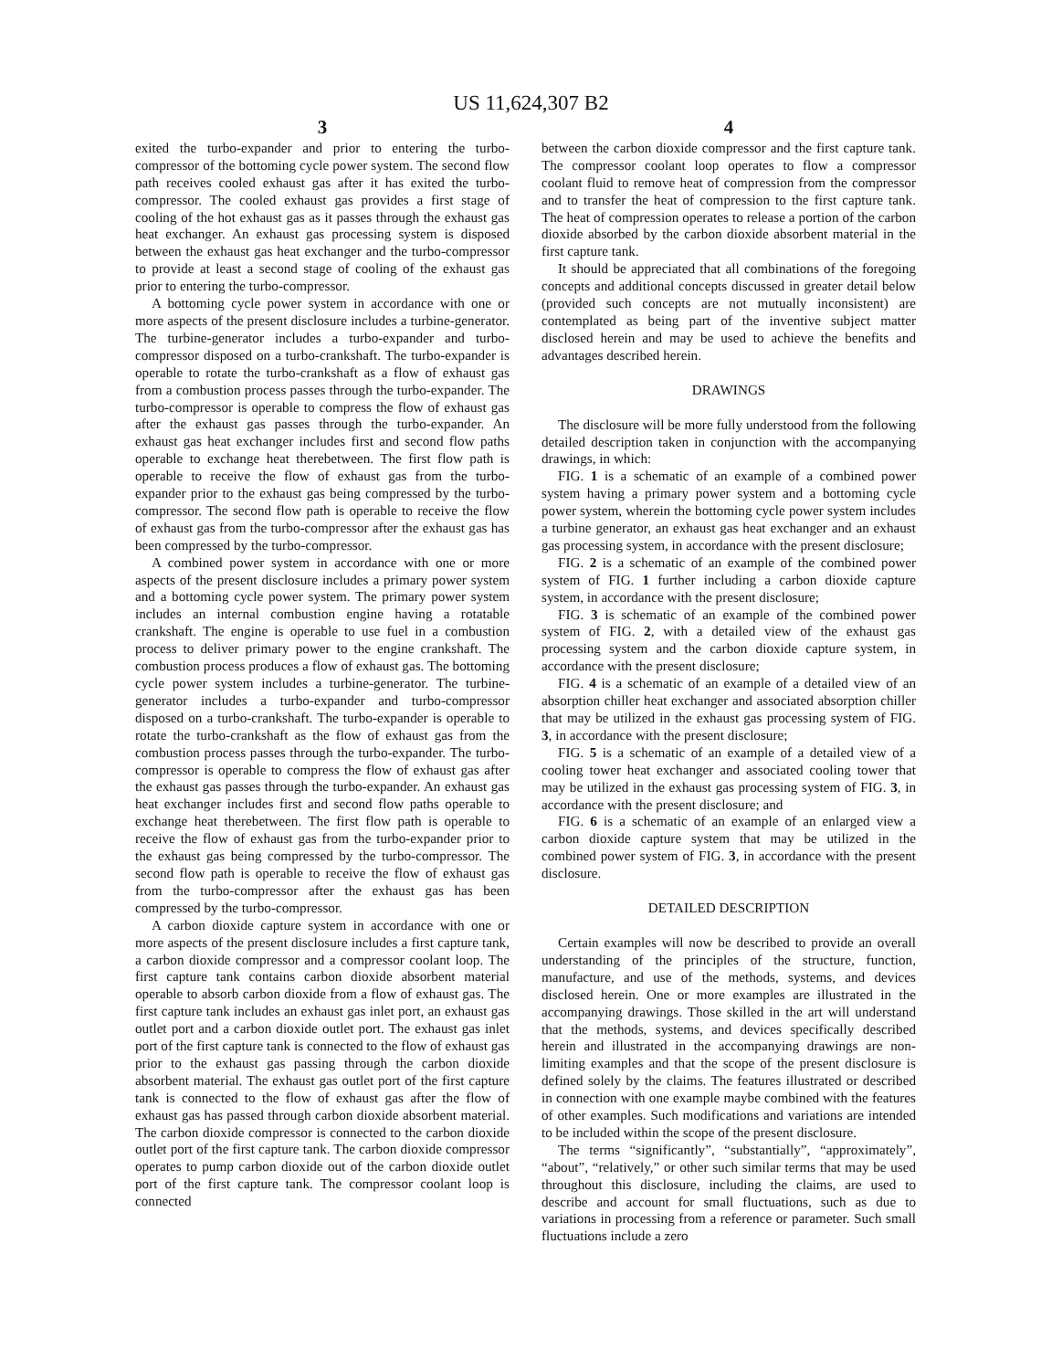US 11,624,307 B2
3
exited the turbo-expander and prior to entering the turbo-compressor of the bottoming cycle power system. The second flow path receives cooled exhaust gas after it has exited the turbo-compressor. The cooled exhaust gas provides a first stage of cooling of the hot exhaust gas as it passes through the exhaust gas heat exchanger. An exhaust gas processing system is disposed between the exhaust gas heat exchanger and the turbo-compressor to provide at least a second stage of cooling of the exhaust gas prior to entering the turbo-compressor.
A bottoming cycle power system in accordance with one or more aspects of the present disclosure includes a turbine-generator. The turbine-generator includes a turbo-expander and turbo-compressor disposed on a turbo-crankshaft. The turbo-expander is operable to rotate the turbo-crankshaft as a flow of exhaust gas from a combustion process passes through the turbo-expander. The turbo-compressor is operable to compress the flow of exhaust gas after the exhaust gas passes through the turbo-expander. An exhaust gas heat exchanger includes first and second flow paths operable to exchange heat therebetween. The first flow path is operable to receive the flow of exhaust gas from the turbo-expander prior to the exhaust gas being compressed by the turbo-compressor. The second flow path is operable to receive the flow of exhaust gas from the turbo-compressor after the exhaust gas has been compressed by the turbo-compressor.
A combined power system in accordance with one or more aspects of the present disclosure includes a primary power system and a bottoming cycle power system. The primary power system includes an internal combustion engine having a rotatable crankshaft. The engine is operable to use fuel in a combustion process to deliver primary power to the engine crankshaft. The combustion process produces a flow of exhaust gas. The bottoming cycle power system includes a turbine-generator. The turbine-generator includes a turbo-expander and turbo-compressor disposed on a turbo-crankshaft. The turbo-expander is operable to rotate the turbo-crankshaft as the flow of exhaust gas from the combustion process passes through the turbo-expander. The turbo-compressor is operable to compress the flow of exhaust gas after the exhaust gas passes through the turbo-expander. An exhaust gas heat exchanger includes first and second flow paths operable to exchange heat therebetween. The first flow path is operable to receive the flow of exhaust gas from the turbo-expander prior to the exhaust gas being compressed by the turbo-compressor. The second flow path is operable to receive the flow of exhaust gas from the turbo-compressor after the exhaust gas has been compressed by the turbo-compressor.
A carbon dioxide capture system in accordance with one or more aspects of the present disclosure includes a first capture tank, a carbon dioxide compressor and a compressor coolant loop. The first capture tank contains carbon dioxide absorbent material operable to absorb carbon dioxide from a flow of exhaust gas. The first capture tank includes an exhaust gas inlet port, an exhaust gas outlet port and a carbon dioxide outlet port. The exhaust gas inlet port of the first capture tank is connected to the flow of exhaust gas prior to the exhaust gas passing through the carbon dioxide absorbent material. The exhaust gas outlet port of the first capture tank is connected to the flow of exhaust gas after the flow of exhaust gas has passed through carbon dioxide absorbent material. The carbon dioxide compressor is connected to the carbon dioxide outlet port of the first capture tank. The carbon dioxide compressor operates to pump carbon dioxide out of the carbon dioxide outlet port of the first capture tank. The compressor coolant loop is connected
4
between the carbon dioxide compressor and the first capture tank. The compressor coolant loop operates to flow a compressor coolant fluid to remove heat of compression from the compressor and to transfer the heat of compression to the first capture tank. The heat of compression operates to release a portion of the carbon dioxide absorbed by the carbon dioxide absorbent material in the first capture tank.
It should be appreciated that all combinations of the foregoing concepts and additional concepts discussed in greater detail below (provided such concepts are not mutually inconsistent) are contemplated as being part of the inventive subject matter disclosed herein and may be used to achieve the benefits and advantages described herein.
DRAWINGS
The disclosure will be more fully understood from the following detailed description taken in conjunction with the accompanying drawings, in which:
FIG. 1 is a schematic of an example of a combined power system having a primary power system and a bottoming cycle power system, wherein the bottoming cycle power system includes a turbine generator, an exhaust gas heat exchanger and an exhaust gas processing system, in accordance with the present disclosure;
FIG. 2 is a schematic of an example of the combined power system of FIG. 1 further including a carbon dioxide capture system, in accordance with the present disclosure;
FIG. 3 is schematic of an example of the combined power system of FIG. 2, with a detailed view of the exhaust gas processing system and the carbon dioxide capture system, in accordance with the present disclosure;
FIG. 4 is a schematic of an example of a detailed view of an absorption chiller heat exchanger and associated absorption chiller that may be utilized in the exhaust gas processing system of FIG. 3, in accordance with the present disclosure;
FIG. 5 is a schematic of an example of a detailed view of a cooling tower heat exchanger and associated cooling tower that may be utilized in the exhaust gas processing system of FIG. 3, in accordance with the present disclosure; and
FIG. 6 is a schematic of an example of an enlarged view a carbon dioxide capture system that may be utilized in the combined power system of FIG. 3, in accordance with the present disclosure.
DETAILED DESCRIPTION
Certain examples will now be described to provide an overall understanding of the principles of the structure, function, manufacture, and use of the methods, systems, and devices disclosed herein. One or more examples are illustrated in the accompanying drawings. Those skilled in the art will understand that the methods, systems, and devices specifically described herein and illustrated in the accompanying drawings are non-limiting examples and that the scope of the present disclosure is defined solely by the claims. The features illustrated or described in connection with one example maybe combined with the features of other examples. Such modifications and variations are intended to be included within the scope of the present disclosure.
The terms “significantly”, “substantially”, “approximately”, “about”, “relatively,” or other such similar terms that may be used throughout this disclosure, including the claims, are used to describe and account for small fluctuations, such as due to variations in processing from a reference or parameter. Such small fluctuations include a zero